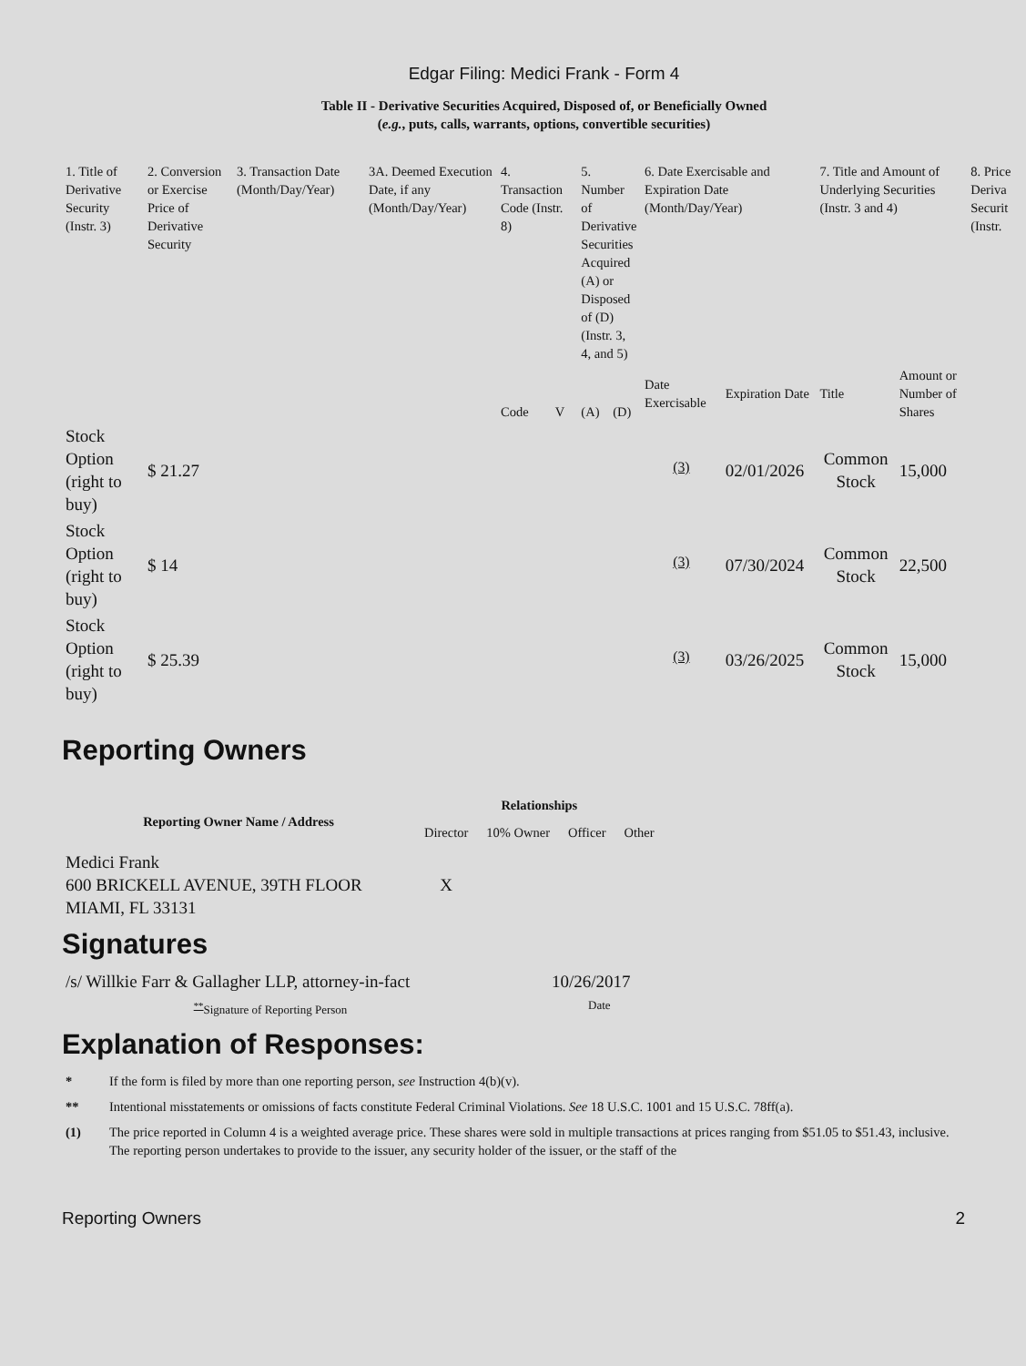Edgar Filing: Medici Frank - Form 4
Table II - Derivative Securities Acquired, Disposed of, or Beneficially Owned
(e.g., puts, calls, warrants, options, convertible securities)
| 1. Title of Derivative Security (Instr. 3) | 2. Conversion or Exercise Price of Derivative Security | 3. Transaction Date (Month/Day/Year) | 3A. Deemed Execution Date, if any (Month/Day/Year) | 4. Transaction Code (Instr. 8) | | 5. Number of Derivative Securities Acquired (A) or Disposed of (D) (Instr. 3, 4, and 5) | | 6. Date Exercisable and Expiration Date (Month/Day/Year) | | 7. Title and Amount of Underlying Securities (Instr. 3 and 4) | | 8. Price Deriva Securit (Instr. |
| --- | --- | --- | --- | --- | --- | --- | --- | --- | --- | --- | --- | --- |
| | | | | Code | V | (A) | (D) | Date Exercisable | Expiration Date | Title | Amount or Number of Shares | |
| Stock Option (right to buy) | $ 21.27 | | | | | | | <sup>(3)</sup> | 02/01/2026 | Common Stock | 15,000 | |
| Stock Option (right to buy) | $ 14 | | | | | | | <sup>(3)</sup> | 07/30/2024 | Common Stock | 22,500 | |
| Stock Option (right to buy) | $ 25.39 | | | | | | | <sup>(3)</sup> | 03/26/2025 | Common Stock | 15,000 | |
Reporting Owners
| Reporting Owner Name / Address | Relationships | | | |
| --- | --- | --- | --- | --- |
| | Director | 10% Owner | Officer | Other |
| Medici Frank 600 BRICKELL AVENUE, 39TH FLOOR MIAMI, FL 33131 | X | | | |
Signatures
| /s/ Willkie Farr & Gallagher LLP, attorney-in-fact | 10/26/2017 |
| <sup>**</sup> Signature of Reporting Person | Date |
Explanation of Responses:
| * | If the form is filed by more than one reporting person, see Instruction 4(b)(v). |
| ** | Intentional misstatements or omissions of facts constitute Federal Criminal Violations. See 18 U.S.C. 1001 and 15 U.S.C. 78ff(a). |
| (1) | The price reported in Column 4 is a weighted average price. These shares were sold in multiple transactions at prices ranging from $51.05 to $51.43, inclusive. The reporting person undertakes to provide to the issuer, any security holder of the issuer, or the staff of the |
Reporting Owners 2